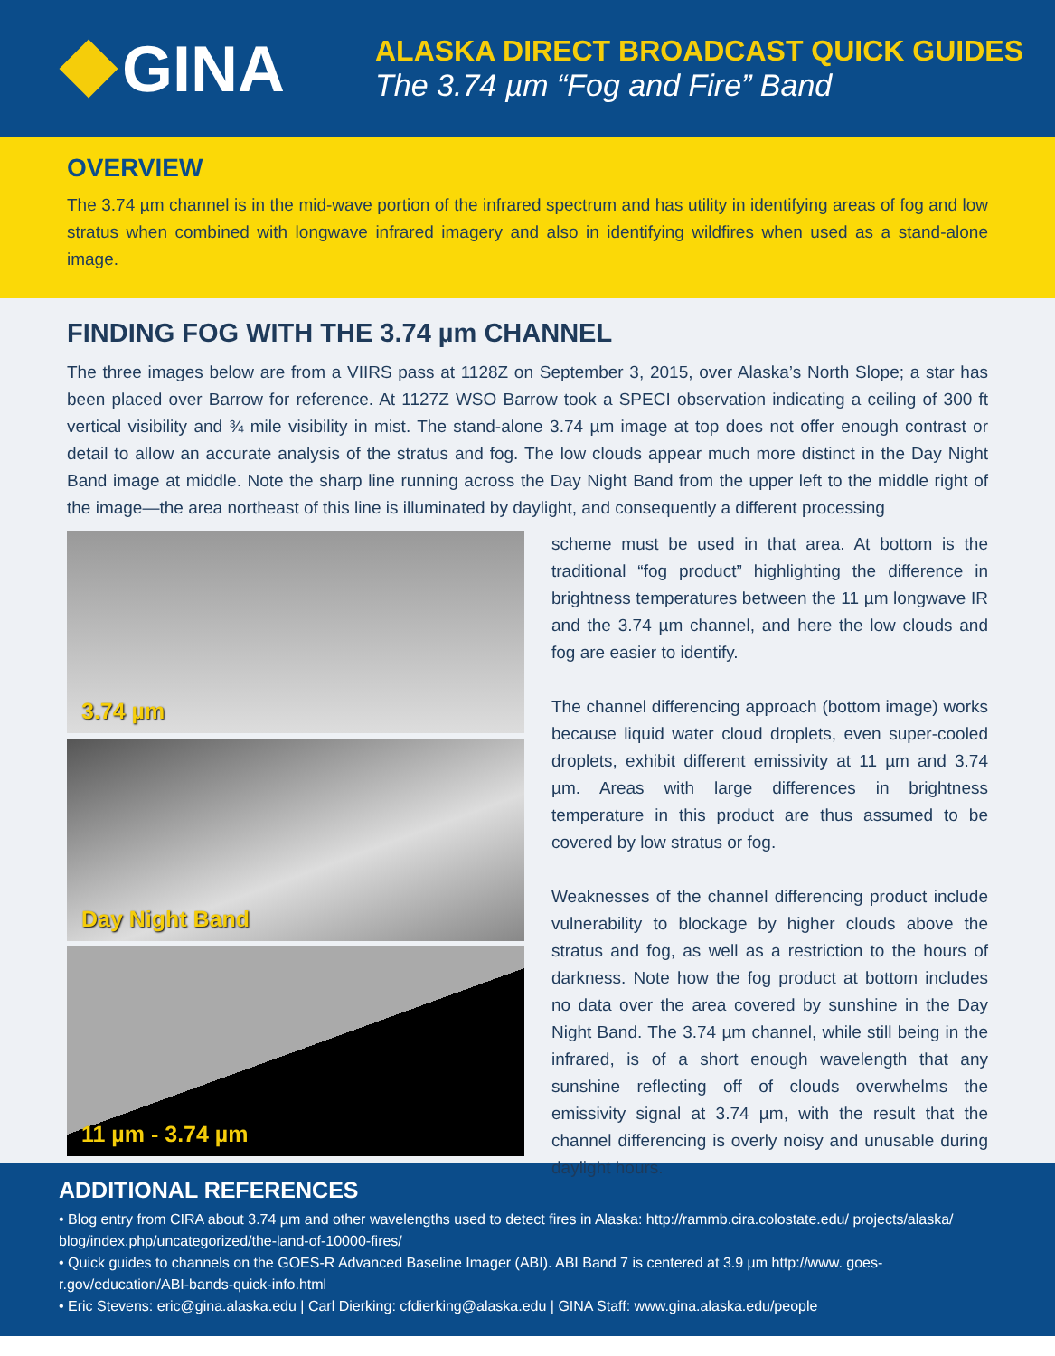GINA
ALASKA DIRECT BROADCAST QUICK GUIDES
The 3.74 µm “Fog and Fire” Band
OVERVIEW
The 3.74 µm channel is in the mid-wave portion of the infrared spectrum and has utility in identifying areas of fog and low stratus when combined with longwave infrared imagery and also in identifying wildfires when used as a stand-alone image.
FINDING FOG WITH THE 3.74 µm CHANNEL
The three images below are from a VIIRS pass at 1128Z on September 3, 2015, over Alaska’s North Slope; a star has been placed over Barrow for reference. At 1127Z WSO Barrow took a SPECI observation indicating a ceiling of 300 ft vertical visibility and ¾ mile visibility in mist. The stand-alone 3.74 µm image at top does not offer enough contrast or detail to allow an accurate analysis of the stratus and fog. The low clouds appear much more distinct in the Day Night Band image at middle. Note the sharp line running across the Day Night Band from the upper left to the middle right of the image—the area northeast of this line is illuminated by daylight, and consequently a different processing
3.74 µm
Day Night Band
11 µm - 3.74 µm
scheme must be used in that area. At bottom is the traditional “fog product” highlighting the difference in brightness temperatures between the 11 µm longwave IR and the 3.74 µm channel, and here the low clouds and fog are easier to identify.
The channel differencing approach (bottom image) works because liquid water cloud droplets, even super-cooled droplets, exhibit different emissivity at 11 µm and 3.74 µm. Areas with large differences in brightness temperature in this product are thus assumed to be covered by low stratus or fog.
Weaknesses of the channel differencing product include vulnerability to blockage by higher clouds above the stratus and fog, as well as a restriction to the hours of darkness. Note how the fog product at bottom includes no data over the area covered by sunshine in the Day Night Band. The 3.74 µm channel, while still being in the infrared, is of a short enough wavelength that any sunshine reflecting off of clouds overwhelms the emissivity signal at 3.74 µm, with the result that the channel differencing is overly noisy and unusable during daylight hours.
ADDITIONAL REFERENCES
• Blog entry from CIRA about 3.74 µm and other wavelengths used to detect fires in Alaska: http://rammb.cira.colostate.edu/ projects/alaska/ blog/index.php/uncategorized/the-land-of-10000-fires/
• Quick guides to channels on the GOES-R Advanced Baseline Imager (ABI). ABI Band 7 is centered at 3.9 µm http://www. goes-r.gov/education/ABI-bands-quick-info.html
• Eric Stevens: eric@gina.alaska.edu | Carl Dierking: cfdierking@alaska.edu | GINA Staff: www.gina.alaska.edu/people